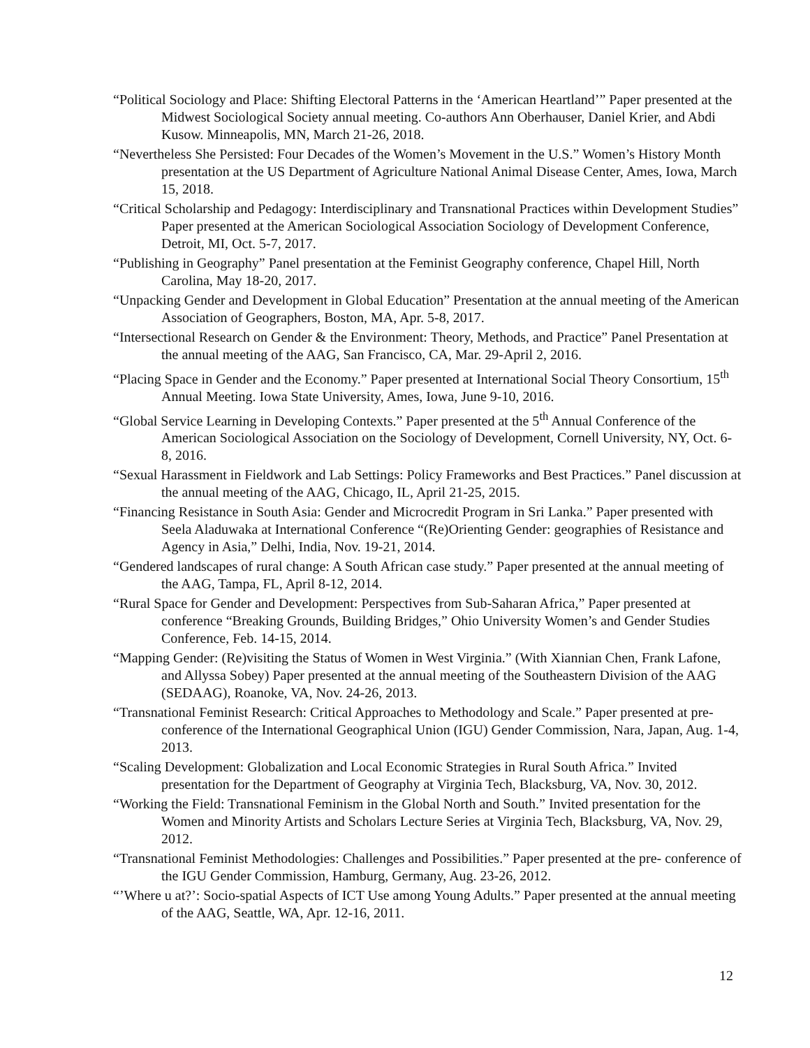“Political Sociology and Place: Shifting Electoral Patterns in the ‘American Heartland’” Paper presented at the Midwest Sociological Society annual meeting. Co-authors Ann Oberhauser, Daniel Krier, and Abdi Kusow. Minneapolis, MN, March 21-26, 2018.
“Nevertheless She Persisted: Four Decades of the Women’s Movement in the U.S.” Women’s History Month presentation at the US Department of Agriculture National Animal Disease Center, Ames, Iowa, March 15, 2018.
“Critical Scholarship and Pedagogy: Interdisciplinary and Transnational Practices within Development Studies” Paper presented at the American Sociological Association Sociology of Development Conference, Detroit, MI, Oct. 5-7, 2017.
“Publishing in Geography” Panel presentation at the Feminist Geography conference, Chapel Hill, North Carolina, May 18-20, 2017.
“Unpacking Gender and Development in Global Education” Presentation at the annual meeting of the American Association of Geographers, Boston, MA, Apr. 5-8, 2017.
“Intersectional Research on Gender & the Environment: Theory, Methods, and Practice” Panel Presentation at the annual meeting of the AAG, San Francisco, CA, Mar. 29-April 2, 2016.
“Placing Space in Gender and the Economy.” Paper presented at International Social Theory Consortium, 15<sup>th</sup> Annual Meeting. Iowa State University, Ames, Iowa, June 9-10, 2016.
“Global Service Learning in Developing Contexts.” Paper presented at the 5<sup>th</sup> Annual Conference of the American Sociological Association on the Sociology of Development, Cornell University, NY, Oct. 6-8, 2016.
“Sexual Harassment in Fieldwork and Lab Settings: Policy Frameworks and Best Practices.” Panel discussion at the annual meeting of the AAG, Chicago, IL, April 21-25, 2015.
“Financing Resistance in South Asia: Gender and Microcredit Program in Sri Lanka.” Paper presented with Seela Aladuwaka at International Conference “(Re)Orienting Gender: geographies of Resistance and Agency in Asia,” Delhi, India, Nov. 19-21, 2014.
“Gendered landscapes of rural change: A South African case study.” Paper presented at the annual meeting of the AAG, Tampa, FL, April 8-12, 2014.
“Rural Space for Gender and Development: Perspectives from Sub-Saharan Africa,” Paper presented at conference “Breaking Grounds, Building Bridges,” Ohio University Women’s and Gender Studies Conference, Feb. 14-15, 2014.
“Mapping Gender: (Re)visiting the Status of Women in West Virginia.” (With Xiannian Chen, Frank Lafone, and Allyssa Sobey) Paper presented at the annual meeting of the Southeastern Division of the AAG (SEDAAG), Roanoke, VA, Nov. 24-26, 2013.
“Transnational Feminist Research: Critical Approaches to Methodology and Scale.” Paper presented at pre-conference of the International Geographical Union (IGU) Gender Commission, Nara, Japan, Aug. 1-4, 2013.
“Scaling Development: Globalization and Local Economic Strategies in Rural South Africa.” Invited presentation for the Department of Geography at Virginia Tech, Blacksburg, VA, Nov. 30, 2012.
“Working the Field: Transnational Feminism in the Global North and South.” Invited presentation for the Women and Minority Artists and Scholars Lecture Series at Virginia Tech, Blacksburg, VA, Nov. 29, 2012.
“Transnational Feminist Methodologies: Challenges and Possibilities.” Paper presented at the pre- conference of the IGU Gender Commission, Hamburg, Germany, Aug. 23-26, 2012.
“’Where u at?’: Socio-spatial Aspects of ICT Use among Young Adults.” Paper presented at the annual meeting of the AAG, Seattle, WA, Apr. 12-16, 2011.
12